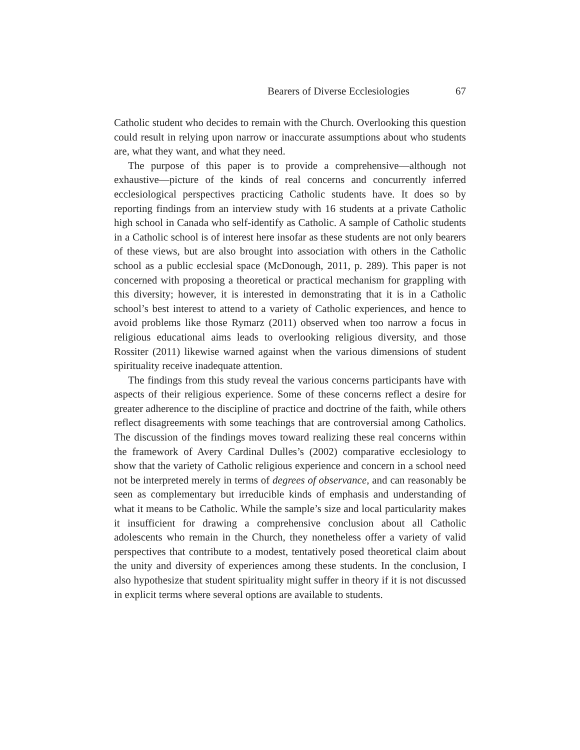Bearers of Diverse Ecclesiologies 67
Catholic student who decides to remain with the Church. Overlooking this question could result in relying upon narrow or inaccurate assumptions about who students are, what they want, and what they need.
The purpose of this paper is to provide a comprehensive—although not exhaustive—picture of the kinds of real concerns and concurrently inferred ecclesiological perspectives practicing Catholic students have. It does so by reporting findings from an interview study with 16 students at a private Catholic high school in Canada who self-identify as Catholic. A sample of Catholic students in a Catholic school is of interest here insofar as these students are not only bearers of these views, but are also brought into association with others in the Catholic school as a public ecclesial space (McDonough, 2011, p. 289). This paper is not concerned with proposing a theoretical or practical mechanism for grappling with this diversity; however, it is interested in demonstrating that it is in a Catholic school’s best interest to attend to a variety of Catholic experiences, and hence to avoid problems like those Rymarz (2011) observed when too narrow a focus in religious educational aims leads to overlooking religious diversity, and those Rossiter (2011) likewise warned against when the various dimensions of student spirituality receive inadequate attention.
The findings from this study reveal the various concerns participants have with aspects of their religious experience. Some of these concerns reflect a desire for greater adherence to the discipline of practice and doctrine of the faith, while others reflect disagreements with some teachings that are controversial among Catholics. The discussion of the findings moves toward realizing these real concerns within the framework of Avery Cardinal Dulles’s (2002) comparative ecclesiology to show that the variety of Catholic religious experience and concern in a school need not be interpreted merely in terms of degrees of observance, and can reasonably be seen as complementary but irreducible kinds of emphasis and understanding of what it means to be Catholic. While the sample’s size and local particularity makes it insufficient for drawing a comprehensive conclusion about all Catholic adolescents who remain in the Church, they nonetheless offer a variety of valid perspectives that contribute to a modest, tentatively posed theoretical claim about the unity and diversity of experiences among these students. In the conclusion, I also hypothesize that student spirituality might suffer in theory if it is not discussed in explicit terms where several options are available to students.